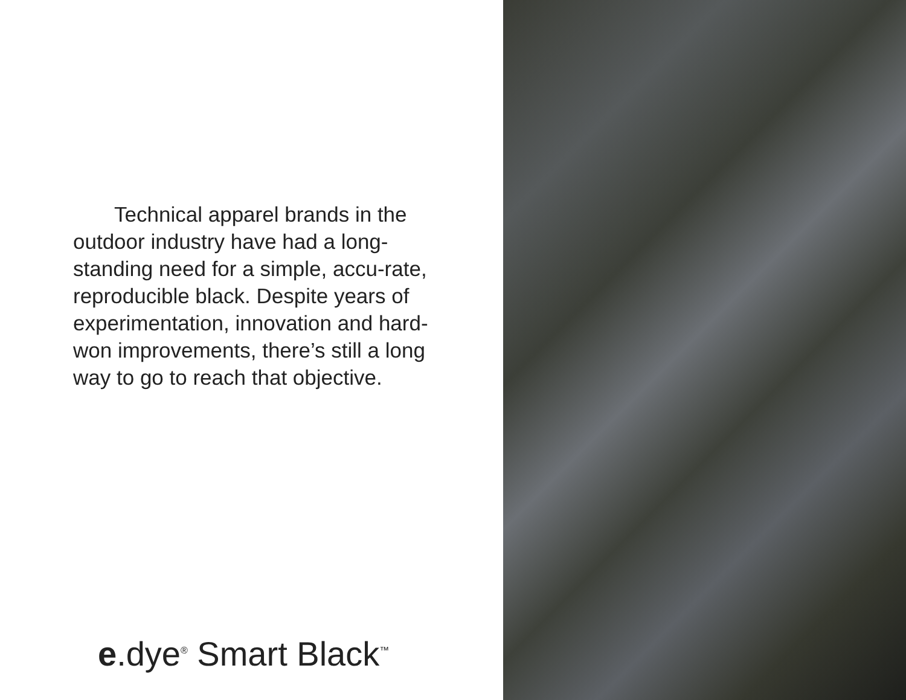Technical apparel brands in the outdoor industry have had a long-standing need for a simple, accu-rate, reproducible black. Despite years of experimentation, innovation and hard-won improvements, there’s still a long way to go to reach that objective.
e.dye<sup>®</sup> Smart Black<sup>™</sup>